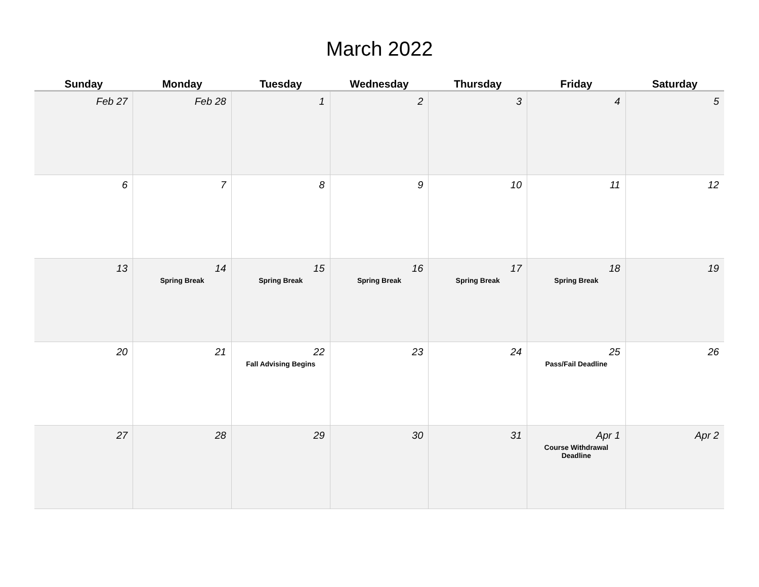March 2022
| Sunday | Monday | Tuesday | Wednesday | Thursday | Friday | Saturday |
| --- | --- | --- | --- | --- | --- | --- |
| Feb 27 | Feb 28 | 1 | 2 | 3 | 4 | 5 |
| 6 | 7 | 8 | 9 | 10 | 11 | 12 |
| 13 | 14 Spring Break | 15 Spring Break | 16 Spring Break | 17 Spring Break | 18 Spring Break | 19 |
| 20 | 21 | 22 Fall Advising Begins | 23 | 24 | 25 Pass/Fail Deadline | 26 |
| 27 | 28 | 29 | 30 | 31 | Apr 1 Course Withdrawal Deadline | Apr 2 |